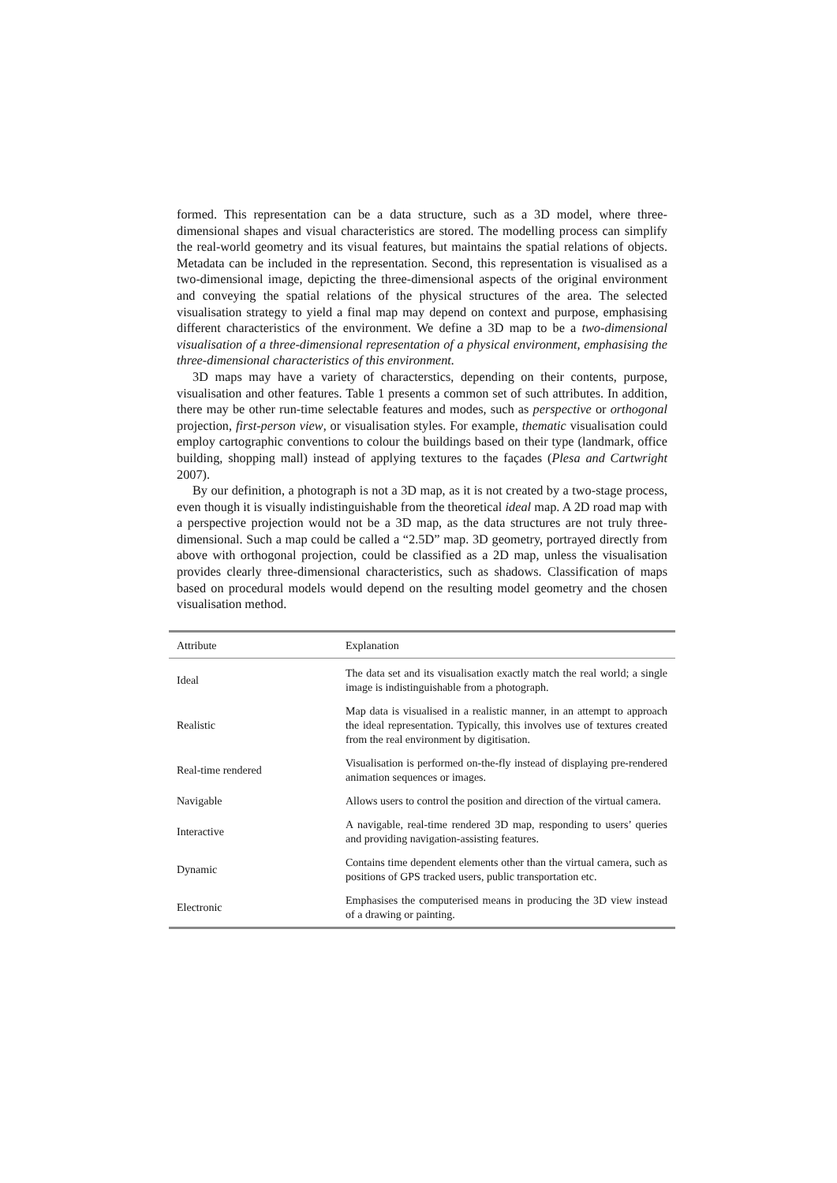formed. This representation can be a data structure, such as a 3D model, where three-dimensional shapes and visual characteristics are stored. The modelling process can simplify the real-world geometry and its visual features, but maintains the spatial relations of objects. Metadata can be included in the representation. Second, this representation is visualised as a two-dimensional image, depicting the three-dimensional aspects of the original environment and conveying the spatial relations of the physical structures of the area. The selected visualisation strategy to yield a final map may depend on context and purpose, emphasising different characteristics of the environment. We define a 3D map to be a two-dimensional visualisation of a three-dimensional representation of a physical environment, emphasising the three-dimensional characteristics of this environment.
3D maps may have a variety of characterstics, depending on their contents, purpose, visualisation and other features. Table 1 presents a common set of such attributes. In addition, there may be other run-time selectable features and modes, such as perspective or orthogonal projection, first-person view, or visualisation styles. For example, thematic visualisation could employ cartographic conventions to colour the buildings based on their type (landmark, office building, shopping mall) instead of applying textures to the façades (Plesa and Cartwright 2007).
By our definition, a photograph is not a 3D map, as it is not created by a two-stage process, even though it is visually indistinguishable from the theoretical ideal map. A 2D road map with a perspective projection would not be a 3D map, as the data structures are not truly three-dimensional. Such a map could be called a “2.5D” map. 3D geometry, portrayed directly from above with orthogonal projection, could be classified as a 2D map, unless the visualisation provides clearly three-dimensional characteristics, such as shadows. Classification of maps based on procedural models would depend on the resulting model geometry and the chosen visualisation method.
| Attribute | Explanation |
| --- | --- |
| Ideal | The data set and its visualisation exactly match the real world; a single image is indistinguishable from a photograph. |
| Realistic | Map data is visualised in a realistic manner, in an attempt to approach the ideal representation. Typically, this involves use of textures created from the real environment by digitisation. |
| Real-time rendered | Visualisation is performed on-the-fly instead of displaying pre-rendered animation sequences or images. |
| Navigable | Allows users to control the position and direction of the virtual camera. |
| Interactive | A navigable, real-time rendered 3D map, responding to users’ queries and providing navigation-assisting features. |
| Dynamic | Contains time dependent elements other than the virtual camera, such as positions of GPS tracked users, public transportation etc. |
| Electronic | Emphasises the computerised means in producing the 3D view instead of a drawing or painting. |